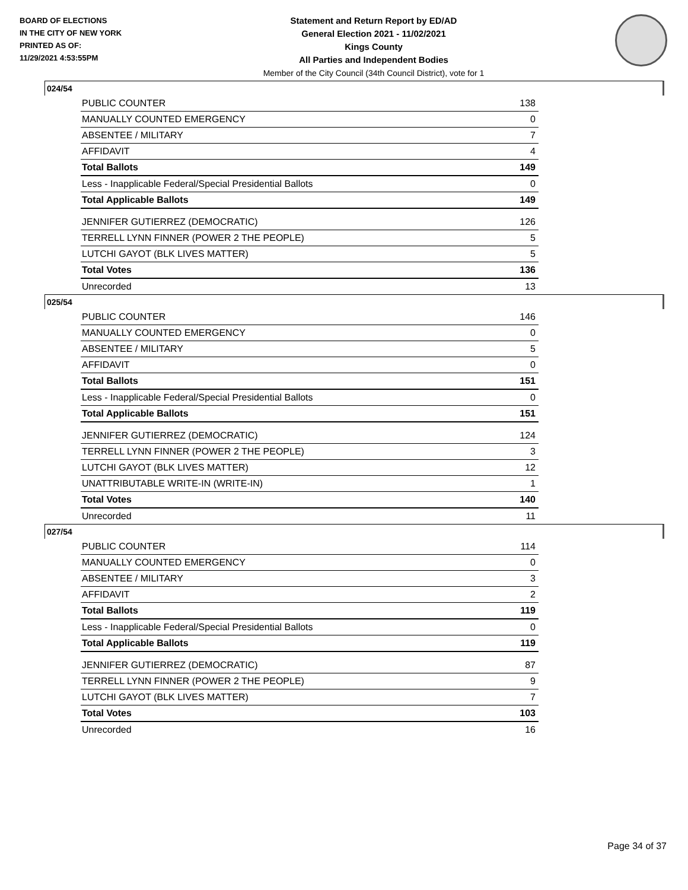BOARD OF ELECTIONS
IN THE CITY OF NEW YORK
PRINTED AS OF:
11/29/2021 4:53:55PM
Statement and Return Report by ED/AD
General Election 2021 - 11/02/2021
Kings County
All Parties and Independent Bodies
Member of the City Council (34th Council District), vote for 1
024/54
| PUBLIC COUNTER | 138 |
| MANUALLY COUNTED EMERGENCY | 0 |
| ABSENTEE / MILITARY | 7 |
| AFFIDAVIT | 4 |
| Total Ballots | 149 |
| Less - Inapplicable Federal/Special Presidential Ballots | 0 |
| Total Applicable Ballots | 149 |
| JENNIFER GUTIERREZ (DEMOCRATIC) | 126 |
| TERRELL LYNN FINNER (POWER 2 THE PEOPLE) | 5 |
| LUTCHI GAYOT (BLK LIVES MATTER) | 5 |
| Total Votes | 136 |
| Unrecorded | 13 |
025/54
| PUBLIC COUNTER | 146 |
| MANUALLY COUNTED EMERGENCY | 0 |
| ABSENTEE / MILITARY | 5 |
| AFFIDAVIT | 0 |
| Total Ballots | 151 |
| Less - Inapplicable Federal/Special Presidential Ballots | 0 |
| Total Applicable Ballots | 151 |
| JENNIFER GUTIERREZ (DEMOCRATIC) | 124 |
| TERRELL LYNN FINNER (POWER 2 THE PEOPLE) | 3 |
| LUTCHI GAYOT (BLK LIVES MATTER) | 12 |
| UNATTRIBUTABLE WRITE-IN (WRITE-IN) | 1 |
| Total Votes | 140 |
| Unrecorded | 11 |
027/54
| PUBLIC COUNTER | 114 |
| MANUALLY COUNTED EMERGENCY | 0 |
| ABSENTEE / MILITARY | 3 |
| AFFIDAVIT | 2 |
| Total Ballots | 119 |
| Less - Inapplicable Federal/Special Presidential Ballots | 0 |
| Total Applicable Ballots | 119 |
| JENNIFER GUTIERREZ (DEMOCRATIC) | 87 |
| TERRELL LYNN FINNER (POWER 2 THE PEOPLE) | 9 |
| LUTCHI GAYOT (BLK LIVES MATTER) | 7 |
| Total Votes | 103 |
| Unrecorded | 16 |
Page 34 of 37